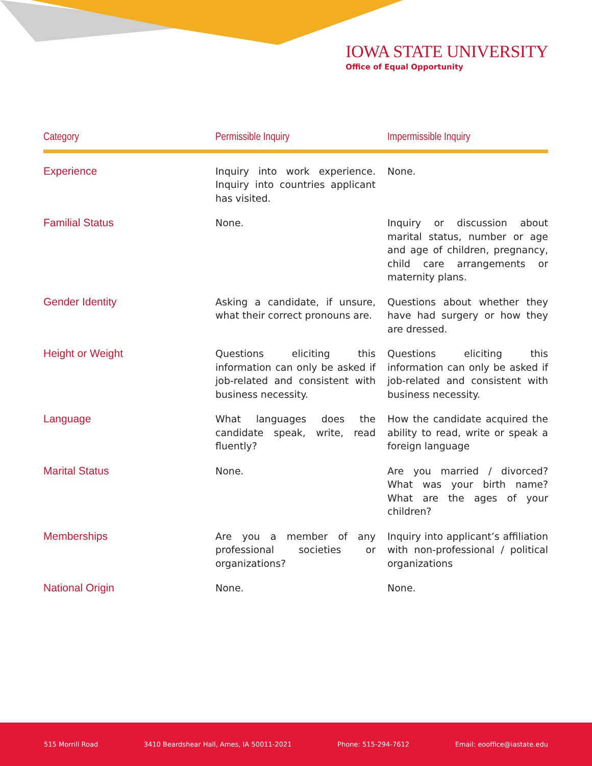IOWA STATE UNIVERSITY
Office of Equal Opportunity
| Category | Permissible Inquiry | Impermissible Inquiry |
| --- | --- | --- |
| Experience | Inquiry into work experience. Inquiry into countries applicant has visited. | None. |
| Familial Status | None. | Inquiry or discussion about marital status, number or age and age of children, pregnancy, child care arrangements or maternity plans. |
| Gender Identity | Asking a candidate, if unsure, what their correct pronouns are. | Questions about whether they have had surgery or how they are dressed. |
| Height or Weight | Questions eliciting this information can only be asked if job-related and consistent with business necessity. | Questions eliciting this information can only be asked if job-related and consistent with business necessity. |
| Language | What languages does the candidate speak, write, read fluently? | How the candidate acquired the ability to read, write or speak a foreign language |
| Marital Status | None. | Are you married / divorced? What was your birth name? What are the ages of your children? |
| Memberships | Are you a member of any professional societies or organizations? | Inquiry into applicant’s affiliation with non-professional / political organizations |
| National Origin | None. | None. |
515 Morrill Road 3410 Beardshear Hall, Ames, IA 50011-2021 Phone: 515-294-7612 Email: eooffice@iastate.edu